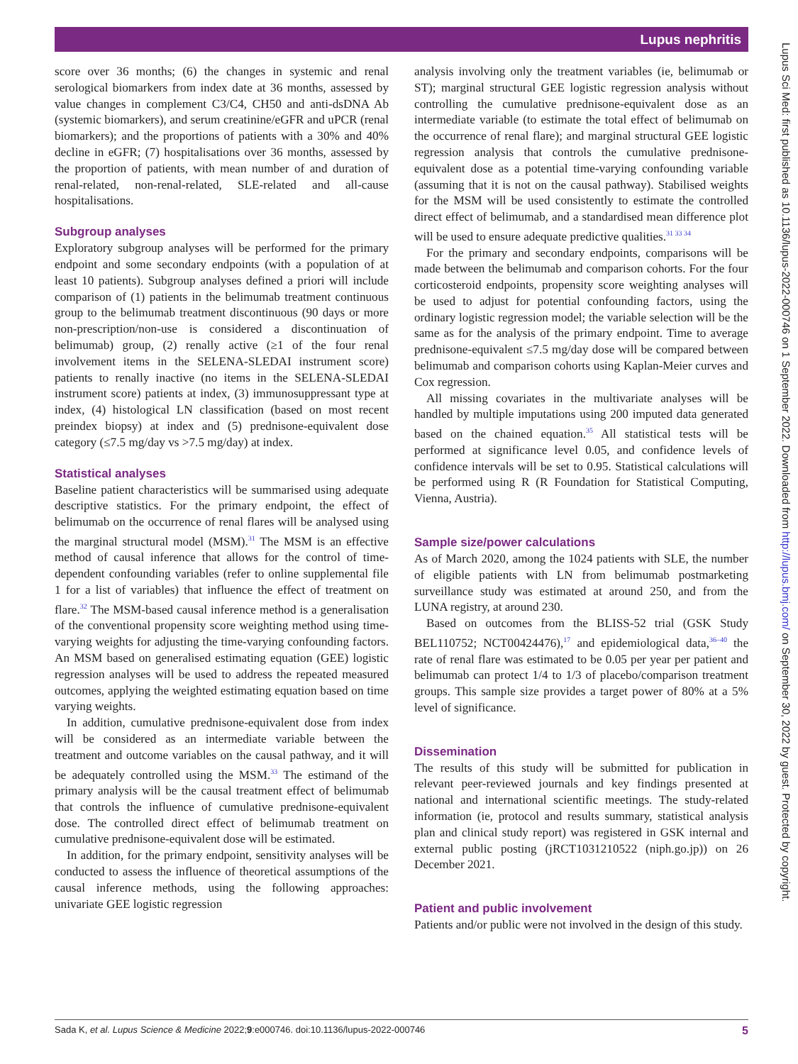Lupus nephritis
score over 36 months; (6) the changes in systemic and renal serological biomarkers from index date at 36 months, assessed by value changes in complement C3/C4, CH50 and anti-dsDNA Ab (systemic biomarkers), and serum creatinine/eGFR and uPCR (renal biomarkers); and the proportions of patients with a 30% and 40% decline in eGFR; (7) hospitalisations over 36 months, assessed by the proportion of patients, with mean number of and duration of renal-related, non-renal-related, SLE-related and all-cause hospitalisations.
Subgroup analyses
Exploratory subgroup analyses will be performed for the primary endpoint and some secondary endpoints (with a population of at least 10 patients). Subgroup analyses defined a priori will include comparison of (1) patients in the belimumab treatment continuous group to the belimumab treatment discontinuous (90 days or more non-prescription/non-use is considered a discontinuation of belimumab) group, (2) renally active (≥1 of the four renal involvement items in the SELENA-SLEDAI instrument score) patients to renally inactive (no items in the SELENA-SLEDAI instrument score) patients at index, (3) immunosuppressant type at index, (4) histological LN classification (based on most recent preindex biopsy) at index and (5) prednisone-equivalent dose category (≤7.5 mg/day vs >7.5 mg/day) at index.
Statistical analyses
Baseline patient characteristics will be summarised using adequate descriptive statistics. For the primary endpoint, the effect of belimumab on the occurrence of renal flares will be analysed using the marginal structural model (MSM).<sup>31</sup> The MSM is an effective method of causal inference that allows for the control of time-dependent confounding variables (refer to online supplemental file 1 for a list of variables) that influence the effect of treatment on flare.<sup>32</sup> The MSM-based causal inference method is a generalisation of the conventional propensity score weighting method using time-varying weights for adjusting the time-varying confounding factors. An MSM based on generalised estimating equation (GEE) logistic regression analyses will be used to address the repeated measured outcomes, applying the weighted estimating equation based on time varying weights.
In addition, cumulative prednisone-equivalent dose from index will be considered as an intermediate variable between the treatment and outcome variables on the causal pathway, and it will be adequately controlled using the MSM.<sup>33</sup> The estimand of the primary analysis will be the causal treatment effect of belimumab that controls the influence of cumulative prednisone-equivalent dose. The controlled direct effect of belimumab treatment on cumulative prednisone-equivalent dose will be estimated.
In addition, for the primary endpoint, sensitivity analyses will be conducted to assess the influence of theoretical assumptions of the causal inference methods, using the following approaches: univariate GEE logistic regression
analysis involving only the treatment variables (ie, belimumab or ST); marginal structural GEE logistic regression analysis without controlling the cumulative prednisone-equivalent dose as an intermediate variable (to estimate the total effect of belimumab on the occurrence of renal flare); and marginal structural GEE logistic regression analysis that controls the cumulative prednisone-equivalent dose as a potential time-varying confounding variable (assuming that it is not on the causal pathway). Stabilised weights for the MSM will be used consistently to estimate the controlled direct effect of belimumab, and a standardised mean difference plot will be used to ensure adequate predictive qualities.<sup>31 33 34</sup>
For the primary and secondary endpoints, comparisons will be made between the belimumab and comparison cohorts. For the four corticosteroid endpoints, propensity score weighting analyses will be used to adjust for potential confounding factors, using the ordinary logistic regression model; the variable selection will be the same as for the analysis of the primary endpoint. Time to average prednisone-equivalent ≤7.5 mg/day dose will be compared between belimumab and comparison cohorts using Kaplan-Meier curves and Cox regression.
All missing covariates in the multivariate analyses will be handled by multiple imputations using 200 imputed data generated based on the chained equation.<sup>35</sup> All statistical tests will be performed at significance level 0.05, and confidence levels of confidence intervals will be set to 0.95. Statistical calculations will be performed using R (R Foundation for Statistical Computing, Vienna, Austria).
Sample size/power calculations
As of March 2020, among the 1024 patients with SLE, the number of eligible patients with LN from belimumab postmarketing surveillance study was estimated at around 250, and from the LUNA registry, at around 230.
Based on outcomes from the BLISS-52 trial (GSK Study BEL110752; NCT00424476),<sup>17</sup> and epidemiological data,<sup>36–40</sup> the rate of renal flare was estimated to be 0.05 per year per patient and belimumab can protect 1/4 to 1/3 of placebo/comparison treatment groups. This sample size provides a target power of 80% at a 5% level of significance.
Dissemination
The results of this study will be submitted for publication in relevant peer-reviewed journals and key findings presented at national and international scientific meetings. The study-related information (ie, protocol and results summary, statistical analysis plan and clinical study report) was registered in GSK internal and external public posting (jRCT1031210522 (niph.go.jp)) on 26 December 2021.
Patient and public involvement
Patients and/or public were not involved in the design of this study.
Lupus Sci Med: first published as 10.1136/lupus-2022-000746 on 1 September 2022. Downloaded from http://lupus.bmj.com/ on September 30, 2022 by guest. Protected by copyright.
Sada K, et al. Lupus Science & Medicine 2022;9:e000746. doi:10.1136/lupus-2022-000746 5